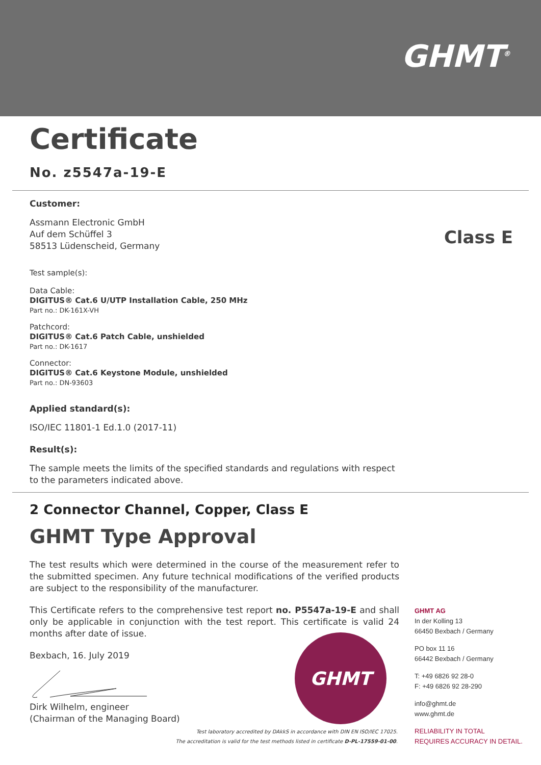GHMT<sup>®</sup>
Certificate
No. z5547a-19-E
Customer:
Assmann Electronic GmbH
Auf dem Schüffel 3
58513 Lüdenscheid, Germany
Class E
Test sample(s):
Data Cable:
DIGITUS® Cat.6 U/UTP Installation Cable, 250 MHz
Part no.: DK-161X-VH
Patchcord:
DIGITUS® Cat.6 Patch Cable, unshielded
Part no.: DK-1617
Connector:
DIGITUS® Cat.6 Keystone Module, unshielded
Part no.: DN-93603
Applied standard(s):
ISO/IEC 11801-1 Ed.1.0 (2017-11)
Result(s):
The sample meets the limits of the specified standards and regulations with respect to the parameters indicated above.
2 Connector Channel, Copper, Class E
GHMT Type Approval
The test results which were determined in the course of the measurement refer to the submitted specimen. Any future technical modifications of the verified products are subject to the responsibility of the manufacturer.
This Certificate refers to the comprehensive test report no. P5547a-19-E and shall only be applicable in conjunction with the test report. This certificate is valid 24 months after date of issue.
Bexbach, 16. July 2019
Dirk Wilhelm, engineer
(Chairman of the Managing Board)
GHMT
Test laboratory accredited by DAkkS in accordance with DIN EN ISO/IEC 17025.
The accreditation is valid for the test methods listed in certificate D-PL-17559-01-00.
GHMT AG
In der Kolling 13
66450 Bexbach / Germany
PO box 11 16
66442 Bexbach / Germany
T: +49 6826 92 28-0
F: +49 6826 92 28-290
info@ghmt.de
www.ghmt.de
RELIABILITY IN TOTAL
REQUIRES ACCURACY IN DETAIL.